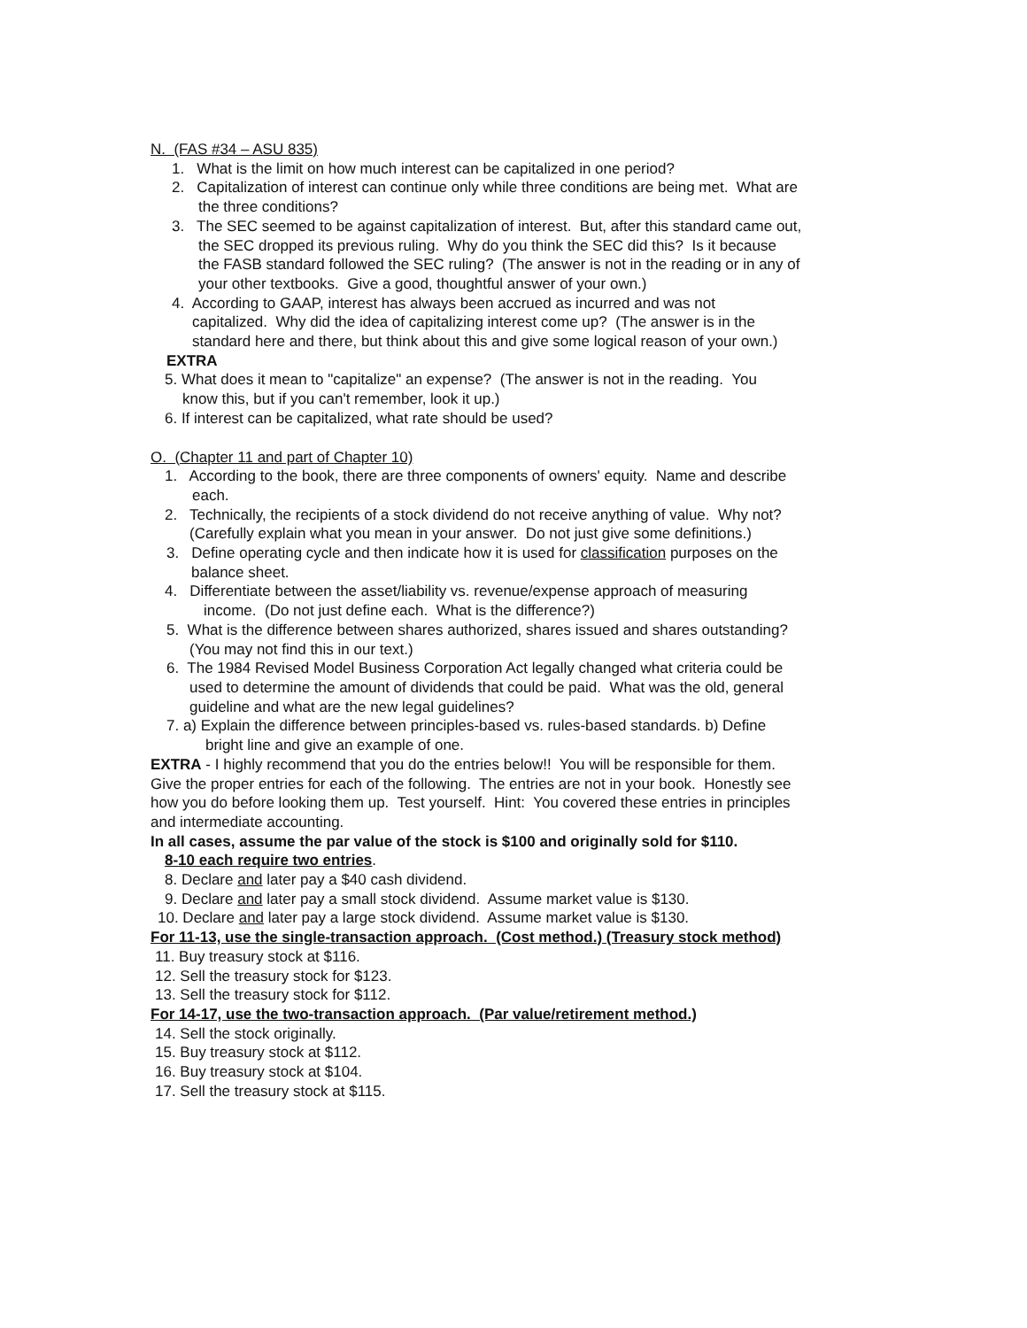N. (FAS #34 – ASU 835)
1. What is the limit on how much interest can be capitalized in one period?
2. Capitalization of interest can continue only while three conditions are being met. What are
the three conditions?
3. The SEC seemed to be against capitalization of interest. But, after this standard came out,
the SEC dropped its previous ruling. Why do you think the SEC did this? Is it because
the FASB standard followed the SEC ruling? (The answer is not in the reading or in any of
your other textbooks. Give a good, thoughtful answer of your own.)
4. According to GAAP, interest has always been accrued as incurred and was not
capitalized. Why did the idea of capitalizing interest come up? (The answer is in the
standard here and there, but think about this and give some logical reason of your own.)
EXTRA
5. What does it mean to "capitalize" an expense? (The answer is not in the reading. You
know this, but if you can't remember, look it up.)
6. If interest can be capitalized, what rate should be used?
O. (Chapter 11 and part of Chapter 10)
1. According to the book, there are three components of owners' equity. Name and describe
each.
2. Technically, the recipients of a stock dividend do not receive anything of value. Why not?
(Carefully explain what you mean in your answer. Do not just give some definitions.)
3. Define operating cycle and then indicate how it is used for classification purposes on the
balance sheet.
4. Differentiate between the asset/liability vs. revenue/expense approach of measuring
income. (Do not just define each. What is the difference?)
5. What is the difference between shares authorized, shares issued and shares outstanding?
(You may not find this in our text.)
6. The 1984 Revised Model Business Corporation Act legally changed what criteria could be
used to determine the amount of dividends that could be paid. What was the old, general
guideline and what are the new legal guidelines?
7. a) Explain the difference between principles-based vs. rules-based standards. b) Define
bright line and give an example of one.
EXTRA - I highly recommend that you do the entries below!! You will be responsible for them.
Give the proper entries for each of the following. The entries are not in your book. Honestly see
how you do before looking them up. Test yourself. Hint: You covered these entries in principles
and intermediate accounting.
In all cases, assume the par value of the stock is $100 and originally sold for $110.
8-10 each require two entries.
8. Declare and later pay a $40 cash dividend.
9. Declare and later pay a small stock dividend. Assume market value is $130.
10. Declare and later pay a large stock dividend. Assume market value is $130.
For 11-13, use the single-transaction approach. (Cost method.) (Treasury stock method)
11. Buy treasury stock at $116.
12. Sell the treasury stock for $123.
13. Sell the treasury stock for $112.
For 14-17, use the two-transaction approach. (Par value/retirement method.)
14. Sell the stock originally.
15. Buy treasury stock at $112.
16. Buy treasury stock at $104.
17. Sell the treasury stock at $115.